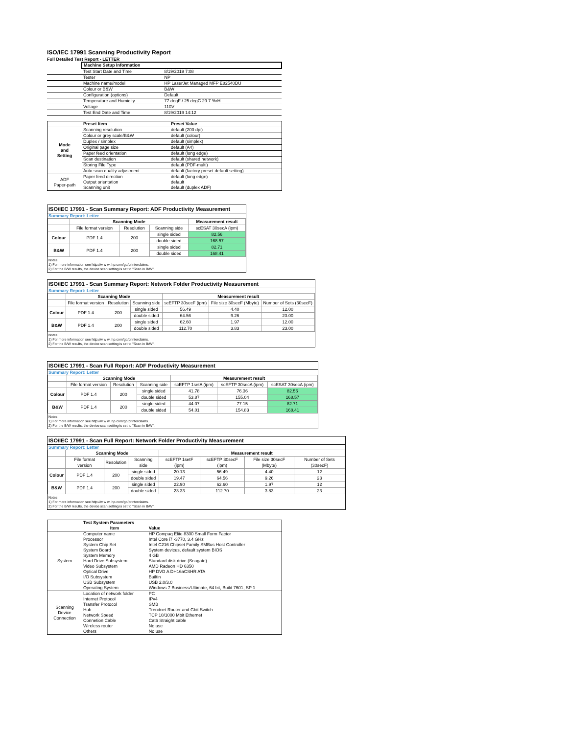ISO/IEC 17991 Scanning Productivity Report
Full Detailed Test Report - LETTER
| | Machine Setup Information | |
| | Test Start Date and Time | 8/19/2019 7:08 |
| | Tester | NP |
| | Machine name/model | HP LaserJet Managed MFP E82540DU |
| | Colour or B&W | B&W |
| | Configuration (options) | Default |
| | Temperature and Humidity | 77 degF / 25 degC 29.7 %rH |
| | Voltage | 110V |
| | Test End Date and Time | 8/19/2019 14:12 |
| | Preset Item | Preset Value |
| Mode and Setting | Scanning resolution | default (200 dpi) |
| | Colour or grey scale/B&W | default (colour) |
| | Duplex / simplex | default (simplex) |
| | Original page size | default (A4) |
| | Paper feed orientation | default (long edge) |
| | Scan destination | default (shared network) |
| | Storing File Type | default (PDF-multi) |
| | Auto scan quality adjustment | default (factory preset default setting) |
| ADF Paper-path | Paper feed direction | default (long edge) |
| | Output orientation | default |
| | Scanning unit | default (duplex ADF) |
ISO/IEC 17991 - Scan Summary Report: ADF Productivity Measurement
Summary Report: Letter
| | Scanning Mode | | | Measurement result |
| --- | --- | --- | --- | --- |
| | File format version | Resolution | Scanning side | scESAT 30secA (ipm) |
| Colour | PDF 1.4 | 200 | single sided | 82.56 |
| | | | double sided | 168.57 |
| B&W | PDF 1.4 | 200 | single sided | 82.71 |
| | | | double sided | 168.41 |
Notes
1) For more information see http://w w w .hp.com/go/printerclaims.
2) For the B/W results, the device scan setting is set to "Scan in B/W".
ISO/IEC 17991 - Scan Summary Report: Network Folder Productivity Measurement
Summary Report: Letter
| | Scanning Mode | | | Measurement result | | |
| --- | --- | --- | --- | --- | --- | --- |
| | File format version | Resolution | Scanning side | scEFTP 30secF (ipm) | File size 30secF (Mbyte) | Number of Sets (30secF) |
| Colour | PDF 1.4 | 200 | single sided | 56.49 | 4.40 | 12.00 |
| | | | double sided | 64.56 | 9.26 | 23.00 |
| B&W | PDF 1.4 | 200 | single sided | 62.60 | 1.97 | 12.00 |
| | | | double sided | 112.70 | 3.83 | 23.00 |
Notes
1) For more information see http://w w w .hp.com/go/printerclaims.
2) For the B/W results, the device scan setting is set to "Scan in B/W".
ISO/IEC 17991 - Scan Full Report: ADF Productivity Measurement
Summary Report: Letter
| | Scanning Mode | | | Measurement result | | |
| --- | --- | --- | --- | --- | --- | --- |
| | File format version | Resolution | Scanning side | scEFTP 1setA (ipm) | scEFTP 30secA (ipm) | scESAT 30secA (ipm) |
| Colour | PDF 1.4 | 200 | single sided | 41.78 | 76.36 | 82.56 |
| | | | double sided | 53.87 | 155.04 | 168.57 |
| B&W | PDF 1.4 | 200 | single sided | 44.07 | 77.15 | 82.71 |
| | | | double sided | 54.01 | 154.83 | 168.41 |
Notes
1) For more information see http://w w w .hp.com/go/printerclaims.
2) For the B/W results, the device scan setting is set to "Scan in B/W".
ISO/IEC 17991 - Scan Full Report: Network Folder Productivity Measurement
Summary Report: Letter
| | Scanning Mode | | | Measurement result | | | |
| --- | --- | --- | --- | --- | --- | --- | --- |
| | File format version | Resolution | Scanning side | scEFTP 1setF (ipm) | scEFTP 30secF (ipm) | File size 30secF (Mbyte) | Number of Sets (30secF) |
| Colour | PDF 1.4 | 200 | single sided | 20.13 | 56.49 | 4.40 | 12 |
| | | | double sided | 19.47 | 64.56 | 9.26 | 23 |
| B&W | PDF 1.4 | 200 | single sided | 22.90 | 62.60 | 1.97 | 12 |
| | | | double sided | 23.33 | 112.70 | 3.83 | 23 |
Notes
1) For more information see http://w w w .hp.com/go/printerclaims.
2) For the B/W results, the device scan setting is set to "Scan in B/W".
| | Test System Parameters | |
| | Item | Value |
| System | Computer name | HP Compaq Elite 8300 Small Form Factor |
| | Processor | Intel Core i7 -3770, 3.4 GHz |
| | System Chip Set | Intel C216 Chipset Family SMBus Host Controller |
| | System Board | System devices, default system BIOS |
| | System Memory | 4 GB |
| | Hard Drive Subsystem | Standard disk drive (Seagate) |
| | Video Subsystem | AMD Radeon HD 6350 |
| | Optical Drive | HP DVD A DH16aCSHR ATA |
| | I/O Subsystem | Builtin |
| | USB Subsystem | USB 2.0/3.0 |
| | Operating System | Windows 7 Business/Ultimate, 64 bit, Build 7601, SP 1 |
| Scanning Device Connection | Location of network folder | PC |
| | Internet Protocol | IPv4 |
| | Transfer Protocol | SMB |
| | Hub | Trendnet Router and Gbit Switch |
| | Network Speed | TCP 10/1000 Mbit Ethernet |
| | Connetion Cable | Cat6 Straight cable |
| | Wireless router | No use |
| | Others | No use |